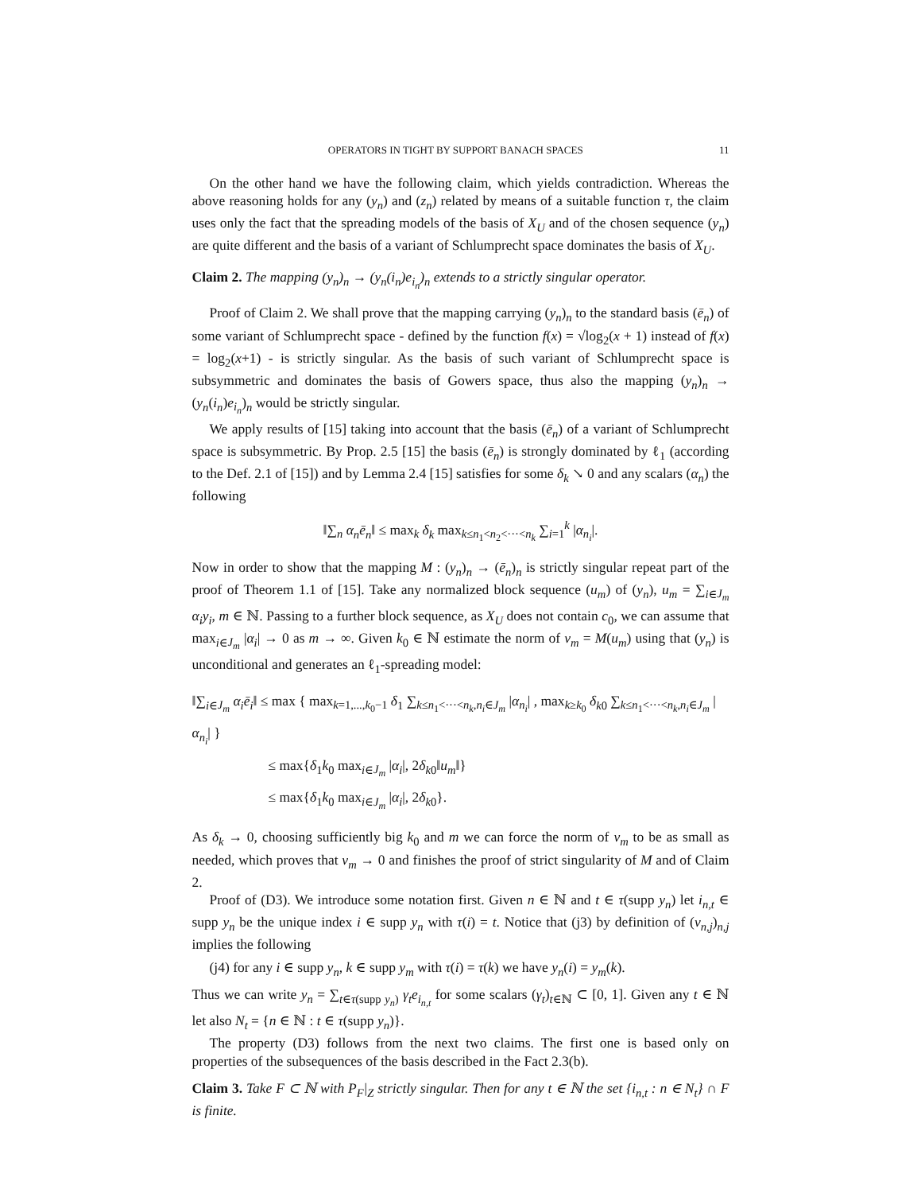OPERATORS IN TIGHT BY SUPPORT BANACH SPACES 11
On the other hand we have the following claim, which yields contradiction. Whereas the above reasoning holds for any (y<sub>n</sub>) and (z<sub>n</sub>) related by means of a suitable function τ, the claim uses only the fact that the spreading models of the basis of X<sub>U</sub> and of the chosen sequence (y<sub>n</sub>) are quite different and the basis of a variant of Schlumprecht space dominates the basis of X<sub>U</sub>.
Claim 2. The mapping (y<sub>n</sub>)<sub>n</sub> → (y<sub>n</sub>(i<sub>n</sub>)e<sub>i<sub>n</sub></sub>)<sub>n</sub> extends to a strictly singular operator.
Proof of Claim 2. We shall prove that the mapping carrying (y<sub>n</sub>)<sub>n</sub> to the standard basis (ē<sub>n</sub>) of some variant of Schlumprecht space - defined by the function f(x) = √log<sub>2</sub>(x + 1) instead of f(x) = log<sub>2</sub>(x+1) - is strictly singular. As the basis of such variant of Schlumprecht space is subsymmetric and dominates the basis of Gowers space, thus also the mapping (y<sub>n</sub>)<sub>n</sub> → (y<sub>n</sub>(i<sub>n</sub>)e<sub>i<sub>n</sub></sub>)<sub>n</sub> would be strictly singular.
We apply results of [15] taking into account that the basis (ē<sub>n</sub>) of a variant of Schlumprecht space is subsymmetric. By Prop. 2.5 [15] the basis (ē<sub>n</sub>) is strongly dominated by ℓ<sub>1</sub> (according to the Def. 2.1 of [15]) and by Lemma 2.4 [15] satisfies for some δ<sub>k</sub> ↘ 0 and any scalars (α<sub>n</sub>) the following
‖∑<sub>n</sub> α<sub>n</sub>ē<sub>n</sub>‖ ≤ max<sub>k</sub> δ<sub>k</sub> max<sub>k≤n<sub>1</sub><n<sub>2</sub><···<n<sub>k</sub></sub> ∑<sub>i=1</sub><sup>k</sup> |α<sub>n<sub>i</sub></sub>|.
Now in order to show that the mapping M : (y<sub>n</sub>)<sub>n</sub> → (ē<sub>n</sub>)<sub>n</sub> is strictly singular repeat part of the proof of Theorem 1.1 of [15]. Take any normalized block sequence (u<sub>m</sub>) of (y<sub>n</sub>), u<sub>m</sub> = ∑<sub>i∈J<sub>m</sub></sub> α<sub>i</sub>y<sub>i</sub>, m ∈ ℕ. Passing to a further block sequence, as X<sub>U</sub> does not contain c<sub>0</sub>, we can assume that max<sub>i∈J<sub>m</sub></sub> |α<sub>i</sub>| → 0 as m → ∞. Given k<sub>0</sub> ∈ ℕ estimate the norm of v<sub>m</sub> = M(u<sub>m</sub>) using that (y<sub>n</sub>) is unconditional and generates an ℓ<sub>1</sub>-spreading model:
‖∑<sub>i∈J<sub>m</sub></sub> α<sub>i</sub>ē<sub>i</sub>‖ ≤ max { max<sub>k=1,...,k<sub>0</sub>−1</sub> δ<sub>1</sub> ∑<sub>k≤n<sub>1</sub><···<n<sub>k</sub>,n<sub>i</sub>∈J<sub>m</sub></sub> |α<sub>n<sub>i</sub></sub>| , max<sub>k≥k<sub>0</sub></sub> δ<sub>k</sub><sub>0</sub> ∑<sub>k≤n<sub>1</sub><···<n<sub>k</sub>,n<sub>i</sub>∈J<sub>m</sub></sub> |α<sub>n<sub>i</sub></sub>| }
≤ max{δ<sub>1</sub>k<sub>0</sub> max<sub>i∈J<sub>m</sub></sub> |α<sub>i</sub>|, 2δ<sub>k</sub><sub>0</sub>‖u<sub>m</sub>‖}
≤ max{δ<sub>1</sub>k<sub>0</sub> max<sub>i∈J<sub>m</sub></sub> |α<sub>i</sub>|, 2δ<sub>k</sub><sub>0</sub>}.
As δ<sub>k</sub> → 0, choosing sufficiently big k<sub>0</sub> and m we can force the norm of v<sub>m</sub> to be as small as needed, which proves that v<sub>m</sub> → 0 and finishes the proof of strict singularity of M and of Claim 2.
Proof of (D3). We introduce some notation first. Given n ∈ ℕ and t ∈ τ(supp y<sub>n</sub>) let i<sub>n,t</sub> ∈ supp y<sub>n</sub> be the unique index i ∈ supp y<sub>n</sub> with τ(i) = t. Notice that (j3) by definition of (v<sub>n,j</sub>)<sub>n,j</sub> implies the following
(j4) for any i ∈ supp y<sub>n</sub>, k ∈ supp y<sub>m</sub> with τ(i) = τ(k) we have y<sub>n</sub>(i) = y<sub>m</sub>(k).
Thus we can write y<sub>n</sub> = ∑<sub>t∈τ(supp y<sub>n</sub>)</sub> γ<sub>t</sub>e<sub>i<sub>n,t</sub></sub> for some scalars (γ<sub>t</sub>)<sub>t∈ℕ</sub> ⊂ [0, 1]. Given any t ∈ ℕ let also N<sub>t</sub> = {n ∈ ℕ : t ∈ τ(supp y<sub>n</sub>)}.
The property (D3) follows from the next two claims. The first one is based only on properties of the subsequences of the basis described in the Fact 2.3(b).
Claim 3. Take F ⊂ ℕ with P<sub>F</sub>|<sub>Z</sub> strictly singular. Then for any t ∈ ℕ the set {i<sub>n,t</sub> : n ∈ N<sub>t</sub>} ∩ F is finite.